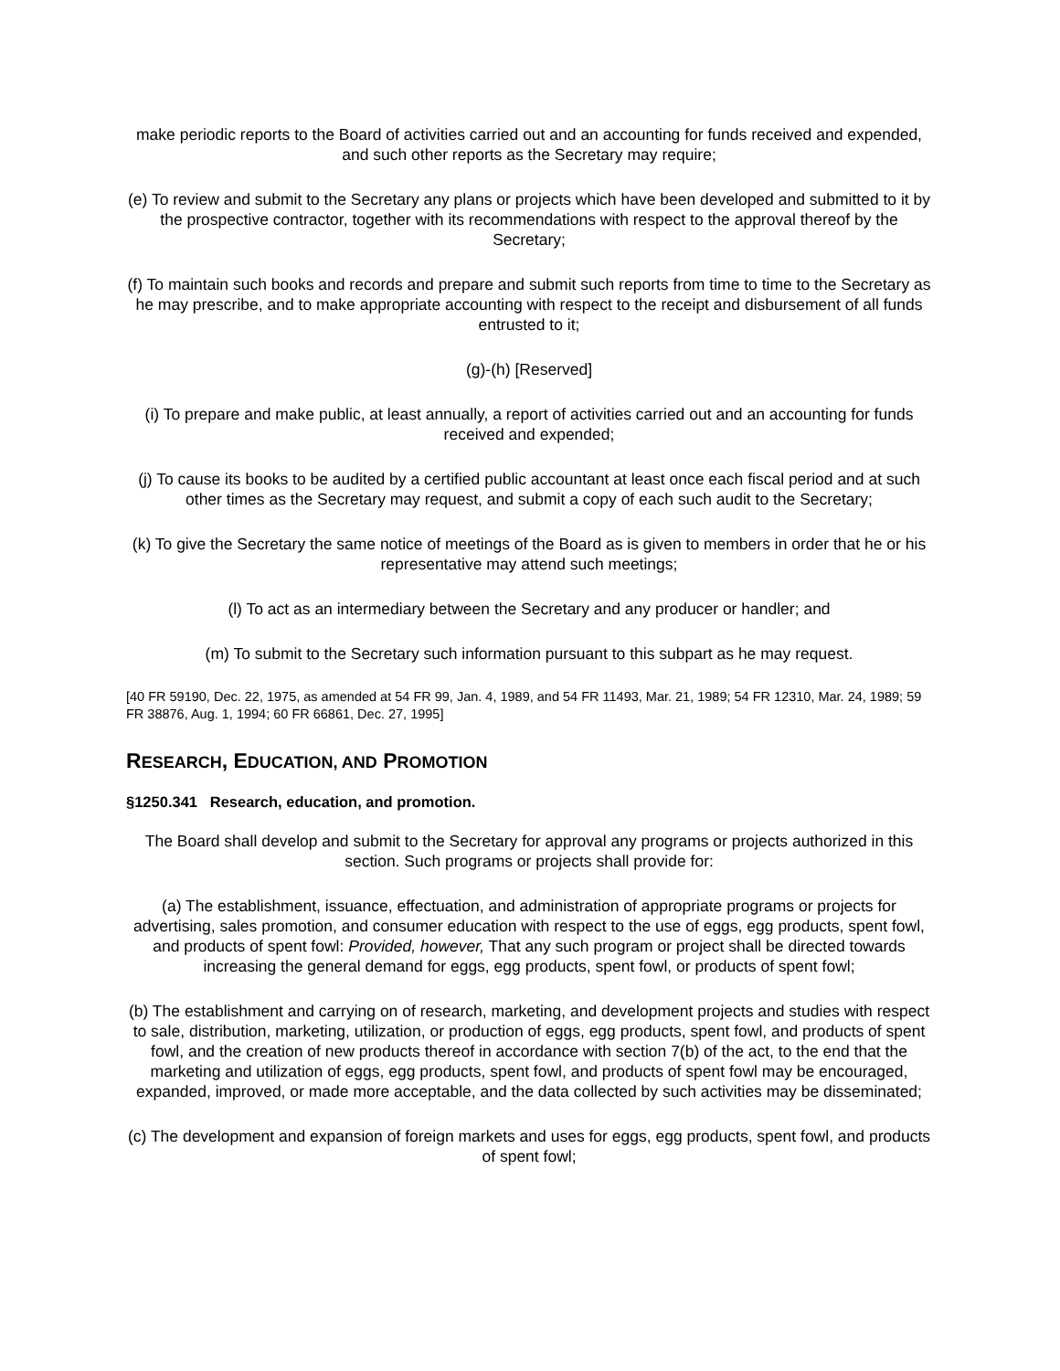make periodic reports to the Board of activities carried out and an accounting for funds received and expended, and such other reports as the Secretary may require;
(e) To review and submit to the Secretary any plans or projects which have been developed and submitted to it by the prospective contractor, together with its recommendations with respect to the approval thereof by the Secretary;
(f) To maintain such books and records and prepare and submit such reports from time to time to the Secretary as he may prescribe, and to make appropriate accounting with respect to the receipt and disbursement of all funds entrusted to it;
(g)-(h) [Reserved]
(i) To prepare and make public, at least annually, a report of activities carried out and an accounting for funds received and expended;
(j) To cause its books to be audited by a certified public accountant at least once each fiscal period and at such other times as the Secretary may request, and submit a copy of each such audit to the Secretary;
(k) To give the Secretary the same notice of meetings of the Board as is given to members in order that he or his representative may attend such meetings;
(l) To act as an intermediary between the Secretary and any producer or handler; and
(m) To submit to the Secretary such information pursuant to this subpart as he may request.
[40 FR 59190, Dec. 22, 1975, as amended at 54 FR 99, Jan. 4, 1989, and 54 FR 11493, Mar. 21, 1989; 54 FR 12310, Mar. 24, 1989; 59 FR 38876, Aug. 1, 1994; 60 FR 66861, Dec. 27, 1995]
RESEARCH, EDUCATION, AND PROMOTION
§1250.341 Research, education, and promotion.
The Board shall develop and submit to the Secretary for approval any programs or projects authorized in this section. Such programs or projects shall provide for:
(a) The establishment, issuance, effectuation, and administration of appropriate programs or projects for advertising, sales promotion, and consumer education with respect to the use of eggs, egg products, spent fowl, and products of spent fowl: Provided, however, That any such program or project shall be directed towards increasing the general demand for eggs, egg products, spent fowl, or products of spent fowl;
(b) The establishment and carrying on of research, marketing, and development projects and studies with respect to sale, distribution, marketing, utilization, or production of eggs, egg products, spent fowl, and products of spent fowl, and the creation of new products thereof in accordance with section 7(b) of the act, to the end that the marketing and utilization of eggs, egg products, spent fowl, and products of spent fowl may be encouraged, expanded, improved, or made more acceptable, and the data collected by such activities may be disseminated;
(c) The development and expansion of foreign markets and uses for eggs, egg products, spent fowl, and products of spent fowl;